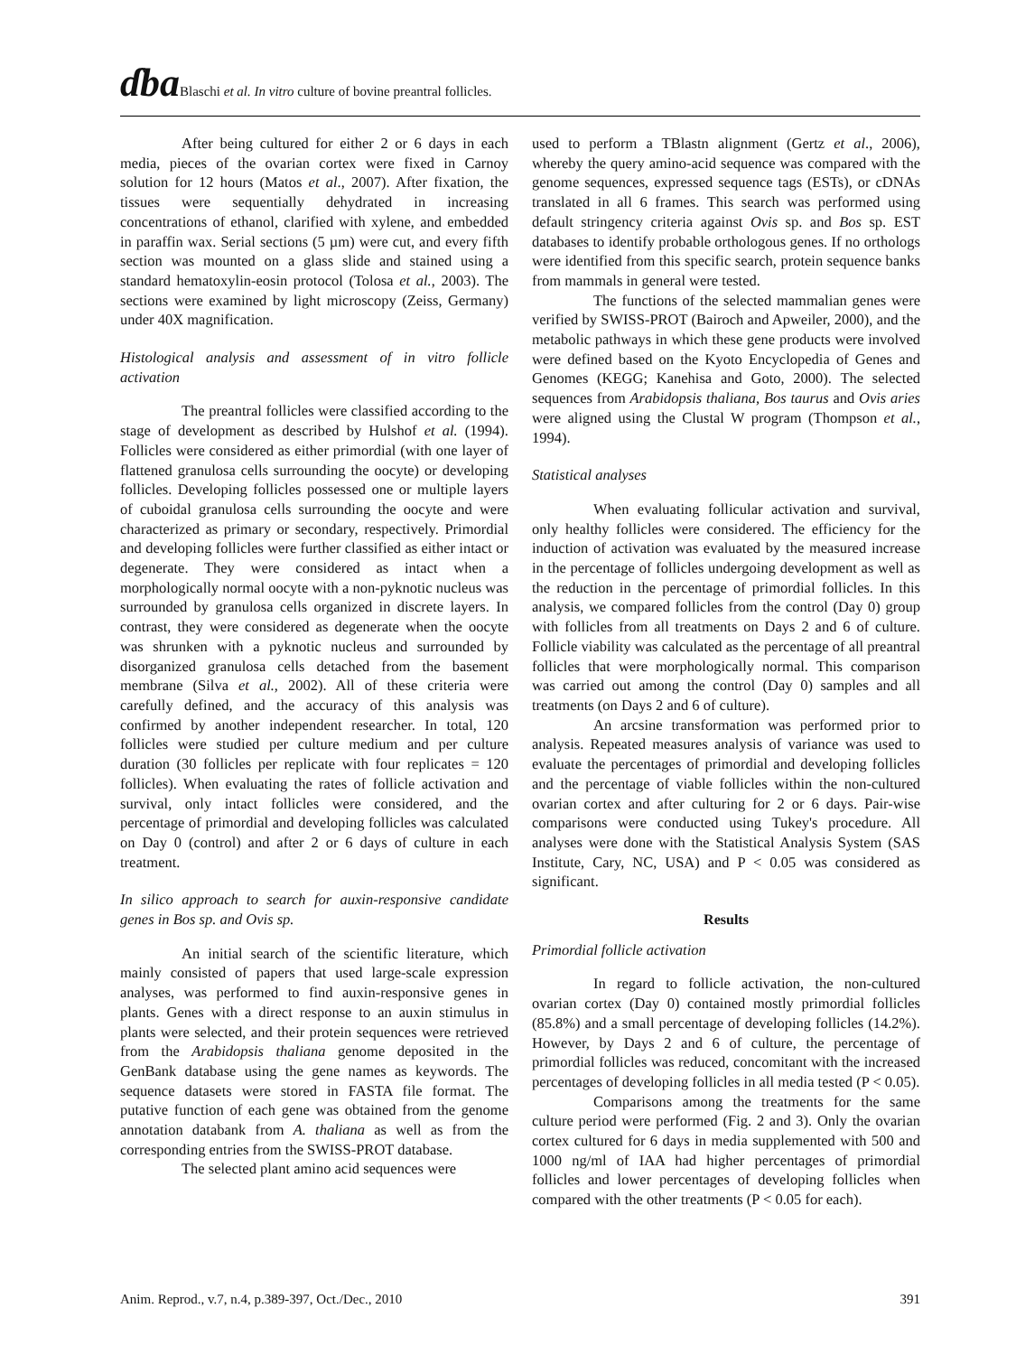ɗba Blaschi et al. In vitro culture of bovine preantral follicles.
After being cultured for either 2 or 6 days in each media, pieces of the ovarian cortex were fixed in Carnoy solution for 12 hours (Matos et al., 2007). After fixation, the tissues were sequentially dehydrated in increasing concentrations of ethanol, clarified with xylene, and embedded in paraffin wax. Serial sections (5 µm) were cut, and every fifth section was mounted on a glass slide and stained using a standard hematoxylin-eosin protocol (Tolosa et al., 2003). The sections were examined by light microscopy (Zeiss, Germany) under 40X magnification.
Histological analysis and assessment of in vitro follicle activation
The preantral follicles were classified according to the stage of development as described by Hulshof et al. (1994). Follicles were considered as either primordial (with one layer of flattened granulosa cells surrounding the oocyte) or developing follicles. Developing follicles possessed one or multiple layers of cuboidal granulosa cells surrounding the oocyte and were characterized as primary or secondary, respectively. Primordial and developing follicles were further classified as either intact or degenerate. They were considered as intact when a morphologically normal oocyte with a non-pyknotic nucleus was surrounded by granulosa cells organized in discrete layers. In contrast, they were considered as degenerate when the oocyte was shrunken with a pyknotic nucleus and surrounded by disorganized granulosa cells detached from the basement membrane (Silva et al., 2002). All of these criteria were carefully defined, and the accuracy of this analysis was confirmed by another independent researcher. In total, 120 follicles were studied per culture medium and per culture duration (30 follicles per replicate with four replicates = 120 follicles). When evaluating the rates of follicle activation and survival, only intact follicles were considered, and the percentage of primordial and developing follicles was calculated on Day 0 (control) and after 2 or 6 days of culture in each treatment.
In silico approach to search for auxin-responsive candidate genes in Bos sp. and Ovis sp.
An initial search of the scientific literature, which mainly consisted of papers that used large-scale expression analyses, was performed to find auxin-responsive genes in plants. Genes with a direct response to an auxin stimulus in plants were selected, and their protein sequences were retrieved from the Arabidopsis thaliana genome deposited in the GenBank database using the gene names as keywords. The sequence datasets were stored in FASTA file format. The putative function of each gene was obtained from the genome annotation databank from A. thaliana as well as from the corresponding entries from the SWISS-PROT database.
The selected plant amino acid sequences were
used to perform a TBlastn alignment (Gertz et al., 2006), whereby the query amino-acid sequence was compared with the genome sequences, expressed sequence tags (ESTs), or cDNAs translated in all 6 frames. This search was performed using default stringency criteria against Ovis sp. and Bos sp. EST databases to identify probable orthologous genes. If no orthologs were identified from this specific search, protein sequence banks from mammals in general were tested.
The functions of the selected mammalian genes were verified by SWISS-PROT (Bairoch and Apweiler, 2000), and the metabolic pathways in which these gene products were involved were defined based on the Kyoto Encyclopedia of Genes and Genomes (KEGG; Kanehisa and Goto, 2000). The selected sequences from Arabidopsis thaliana, Bos taurus and Ovis aries were aligned using the Clustal W program (Thompson et al., 1994).
Statistical analyses
When evaluating follicular activation and survival, only healthy follicles were considered. The efficiency for the induction of activation was evaluated by the measured increase in the percentage of follicles undergoing development as well as the reduction in the percentage of primordial follicles. In this analysis, we compared follicles from the control (Day 0) group with follicles from all treatments on Days 2 and 6 of culture. Follicle viability was calculated as the percentage of all preantral follicles that were morphologically normal. This comparison was carried out among the control (Day 0) samples and all treatments (on Days 2 and 6 of culture).
An arcsine transformation was performed prior to analysis. Repeated measures analysis of variance was used to evaluate the percentages of primordial and developing follicles and the percentage of viable follicles within the non-cultured ovarian cortex and after culturing for 2 or 6 days. Pair-wise comparisons were conducted using Tukey's procedure. All analyses were done with the Statistical Analysis System (SAS Institute, Cary, NC, USA) and P < 0.05 was considered as significant.
Results
Primordial follicle activation
In regard to follicle activation, the non-cultured ovarian cortex (Day 0) contained mostly primordial follicles (85.8%) and a small percentage of developing follicles (14.2%). However, by Days 2 and 6 of culture, the percentage of primordial follicles was reduced, concomitant with the increased percentages of developing follicles in all media tested (P < 0.05).
Comparisons among the treatments for the same culture period were performed (Fig. 2 and 3). Only the ovarian cortex cultured for 6 days in media supplemented with 500 and 1000 ng/ml of IAA had higher percentages of primordial follicles and lower percentages of developing follicles when compared with the other treatments (P < 0.05 for each).
Anim. Reprod., v.7, n.4, p.389-397, Oct./Dec., 2010 391